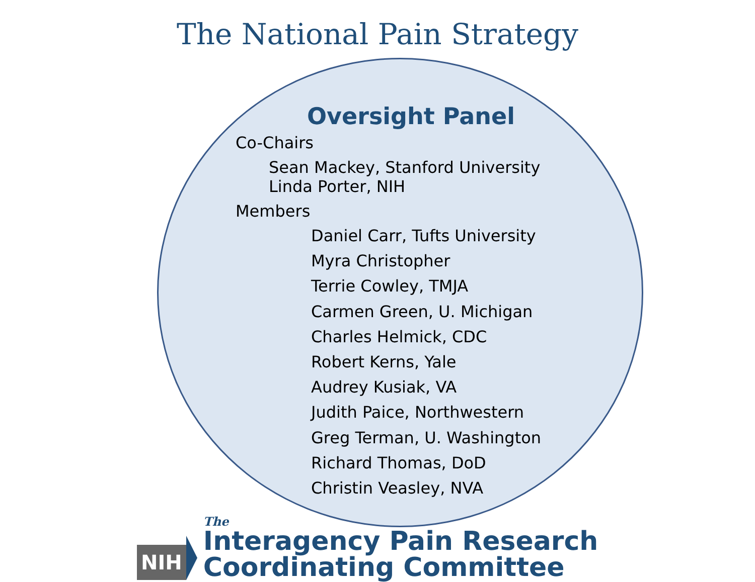The National Pain Strategy
Oversight Panel
Co-Chairs
Sean Mackey, Stanford University
Linda Porter, NIH
Members
Daniel Carr, Tufts University
Myra Christopher
Terrie Cowley, TMJA
Carmen Green, U. Michigan
Charles Helmick, CDC
Robert Kerns, Yale
Audrey Kusiak, VA
Judith Paice, Northwestern
Greg Terman, U. Washington
Richard Thomas, DoD
Christin Veasley, NVA
NIH
The
Interagency Pain Research Coordinating Committee